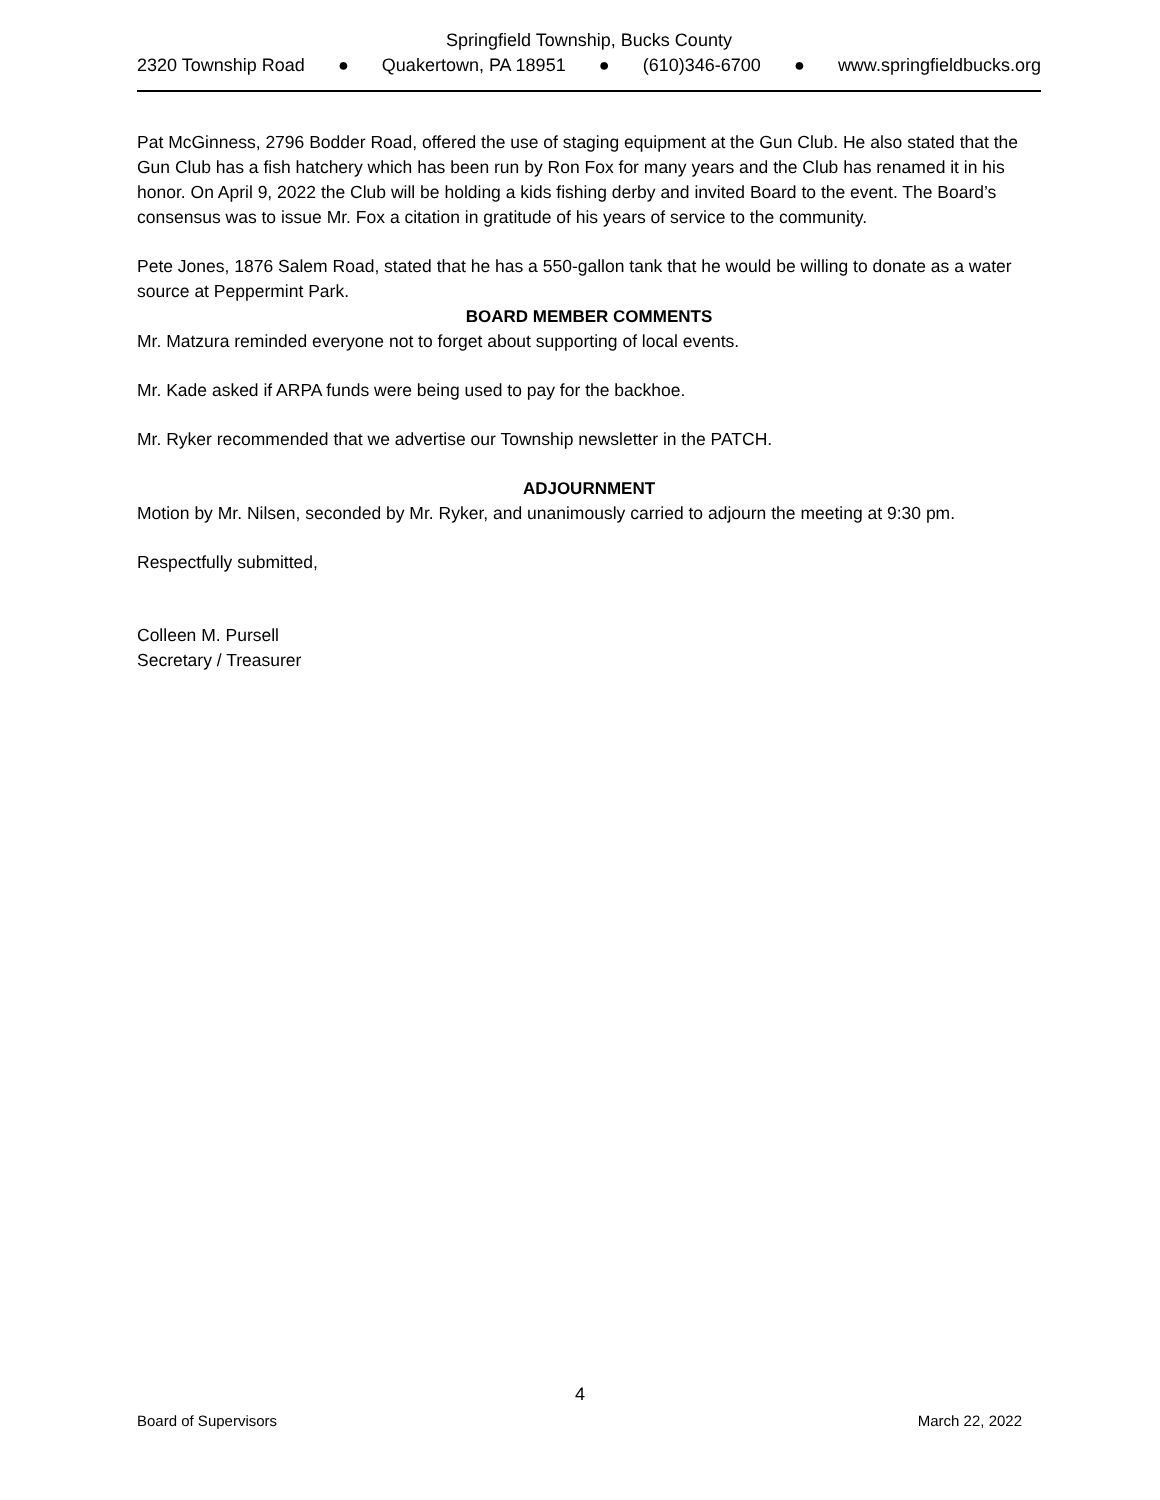Springfield Township, Bucks County
2320 Township Road ● Quakertown, PA 18951 ● (610)346-6700 ● www.springfieldbucks.org
Pat McGinness, 2796 Bodder Road, offered the use of staging equipment at the Gun Club. He also stated that the Gun Club has a fish hatchery which has been run by Ron Fox for many years and the Club has renamed it in his honor. On April 9, 2022 the Club will be holding a kids fishing derby and invited Board to the event. The Board’s consensus was to issue Mr. Fox a citation in gratitude of his years of service to the community.
Pete Jones, 1876 Salem Road, stated that he has a 550-gallon tank that he would be willing to donate as a water source at Peppermint Park.
BOARD MEMBER COMMENTS
Mr. Matzura reminded everyone not to forget about supporting of local events.
Mr. Kade asked if ARPA funds were being used to pay for the backhoe.
Mr. Ryker recommended that we advertise our Township newsletter in the PATCH.
ADJOURNMENT
Motion by Mr. Nilsen, seconded by Mr. Ryker, and unanimously carried to adjourn the meeting at 9:30 pm.
Respectfully submitted,
Colleen M. Pursell
Secretary / Treasurer
4
Board of Supervisors March 22, 2022